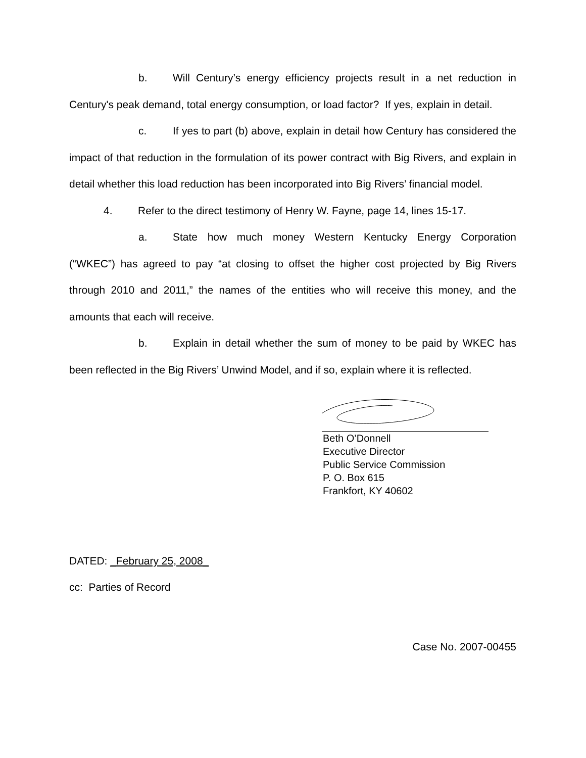b. Will Century’s energy efficiency projects result in a net reduction in Century's peak demand, total energy consumption, or load factor? If yes, explain in detail.
c. If yes to part (b) above, explain in detail how Century has considered the impact of that reduction in the formulation of its power contract with Big Rivers, and explain in detail whether this load reduction has been incorporated into Big Rivers’ financial model.
4. Refer to the direct testimony of Henry W. Fayne, page 14, lines 15-17.
a. State how much money Western Kentucky Energy Corporation (“WKEC”) has agreed to pay “at closing to offset the higher cost projected by Big Rivers through 2010 and 2011,” the names of the entities who will receive this money, and the amounts that each will receive.
b. Explain in detail whether the sum of money to be paid by WKEC has been reflected in the Big Rivers’ Unwind Model, and if so, explain where it is reflected.
Beth O’Donnell
Executive Director
Public Service Commission
P. O. Box 615
Frankfort, KY 40602
DATED: _February 25, 2008_
cc: Parties of Record
Case No. 2007-00455